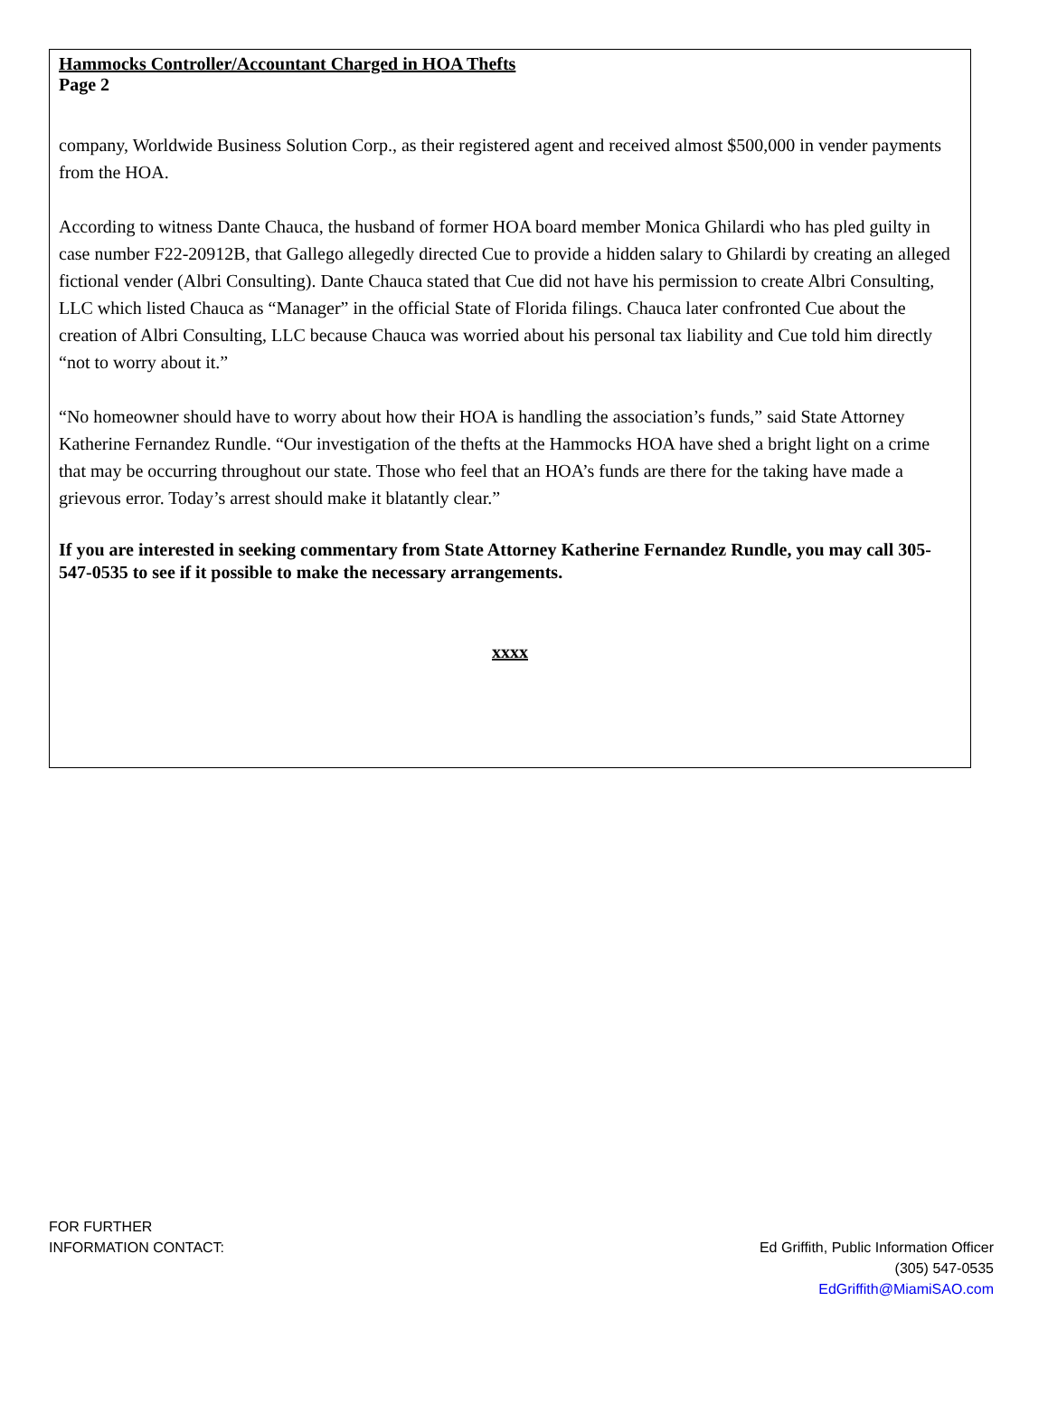Hammocks Controller/Accountant Charged in HOA Thefts
Page 2
company, Worldwide Business Solution Corp., as their registered agent and received almost $500,000 in vender payments from the HOA.
According to witness Dante Chauca, the husband of former HOA board member Monica Ghilardi who has pled guilty in case number F22-20912B, that Gallego allegedly directed Cue to provide a hidden salary to Ghilardi by creating an alleged fictional vender (Albri Consulting). Dante Chauca stated that Cue did not have his permission to create Albri Consulting, LLC which listed Chauca as “Manager” in the official State of Florida filings. Chauca later confronted Cue about the creation of Albri Consulting, LLC because Chauca was worried about his personal tax liability and Cue told him directly “not to worry about it.”
“No homeowner should have to worry about how their HOA is handling the association’s funds,” said State Attorney Katherine Fernandez Rundle. “Our investigation of the thefts at the Hammocks HOA have shed a bright light on a crime that may be occurring throughout our state. Those who feel that an HOA’s funds are there for the taking have made a grievous error. Today’s arrest should make it blatantly clear.”
If you are interested in seeking commentary from State Attorney Katherine Fernandez Rundle, you may call 305-547-0535 to see if it possible to make the necessary arrangements.
xxxx
FOR FURTHER
INFORMATION CONTACT:
Ed Griffith, Public Information Officer
(305) 547-0535
EdGriffith@MiamiSAO.com